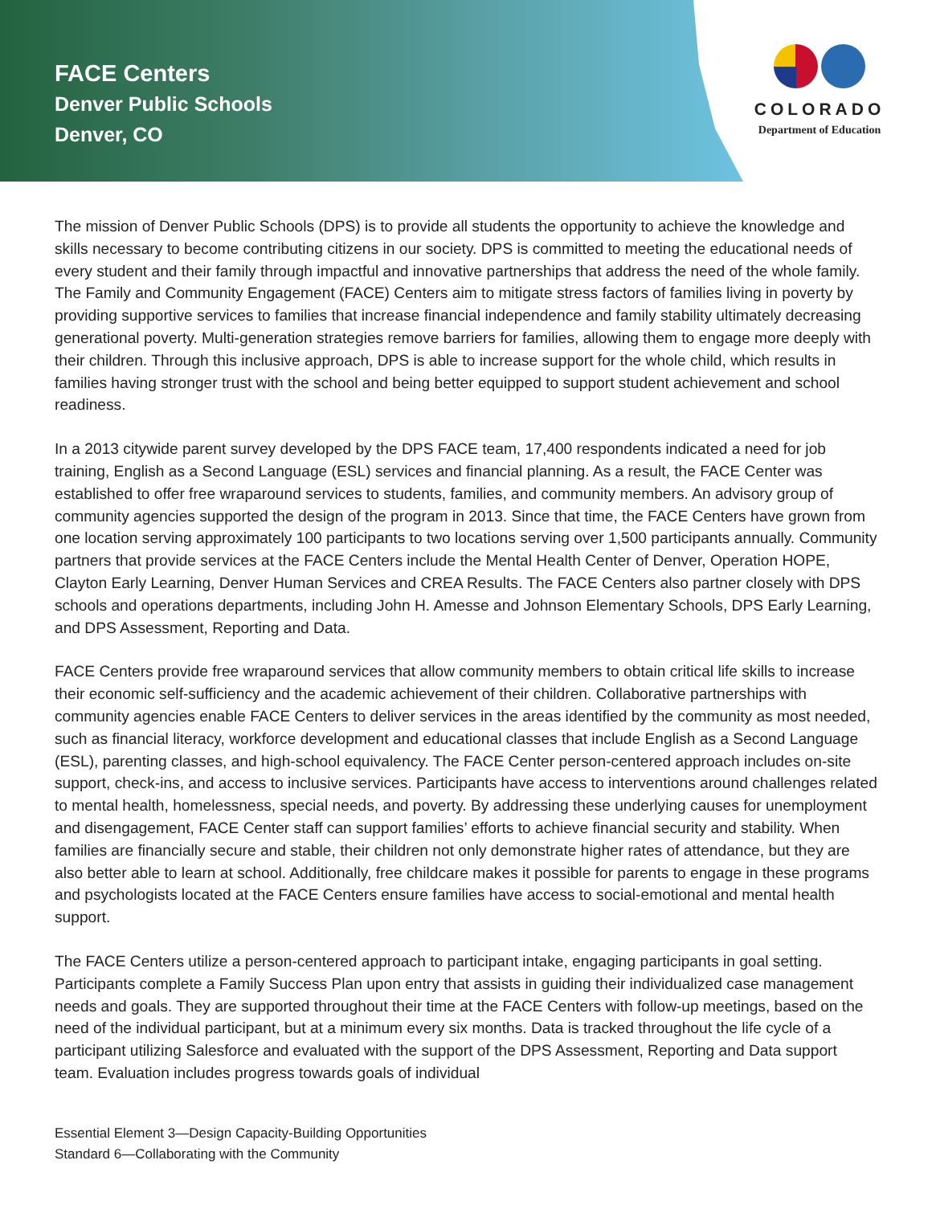FACE Centers
Denver Public Schools
Denver, CO
COLORADO
Department of Education
The mission of Denver Public Schools (DPS) is to provide all students the opportunity to achieve the knowledge and skills necessary to become contributing citizens in our society. DPS is committed to meeting the educational needs of every student and their family through impactful and innovative partnerships that address the need of the whole family. The Family and Community Engagement (FACE) Centers aim to mitigate stress factors of families living in poverty by providing supportive services to families that increase financial independence and family stability ultimately decreasing generational poverty. Multi-generation strategies remove barriers for families, allowing them to engage more deeply with their children. Through this inclusive approach, DPS is able to increase support for the whole child, which results in families having stronger trust with the school and being better equipped to support student achievement and school readiness.
In a 2013 citywide parent survey developed by the DPS FACE team, 17,400 respondents indicated a need for job training, English as a Second Language (ESL) services and financial planning. As a result, the FACE Center was established to offer free wraparound services to students, families, and community members. An advisory group of community agencies supported the design of the program in 2013. Since that time, the FACE Centers have grown from one location serving approximately 100 participants to two locations serving over 1,500 participants annually. Community partners that provide services at the FACE Centers include the Mental Health Center of Denver, Operation HOPE, Clayton Early Learning, Denver Human Services and CREA Results. The FACE Centers also partner closely with DPS schools and operations departments, including John H. Amesse and Johnson Elementary Schools, DPS Early Learning, and DPS Assessment, Reporting and Data.
FACE Centers provide free wraparound services that allow community members to obtain critical life skills to increase their economic self-sufficiency and the academic achievement of their children. Collaborative partnerships with community agencies enable FACE Centers to deliver services in the areas identified by the community as most needed, such as financial literacy, workforce development and educational classes that include English as a Second Language (ESL), parenting classes, and high-school equivalency. The FACE Center person-centered approach includes on-site support, check-ins, and access to inclusive services. Participants have access to interventions around challenges related to mental health, homelessness, special needs, and poverty. By addressing these underlying causes for unemployment and disengagement, FACE Center staff can support families’ efforts to achieve financial security and stability. When families are financially secure and stable, their children not only demonstrate higher rates of attendance, but they are also better able to learn at school. Additionally, free childcare makes it possible for parents to engage in these programs and psychologists located at the FACE Centers ensure families have access to social-emotional and mental health support.
The FACE Centers utilize a person-centered approach to participant intake, engaging participants in goal setting. Participants complete a Family Success Plan upon entry that assists in guiding their individualized case management needs and goals. They are supported throughout their time at the FACE Centers with follow-up meetings, based on the need of the individual participant, but at a minimum every six months. Data is tracked throughout the life cycle of a participant utilizing Salesforce and evaluated with the support of the DPS Assessment, Reporting and Data support team. Evaluation includes progress towards goals of individual
Essential Element 3—Design Capacity-Building Opportunities
Standard 6—Collaborating with the Community